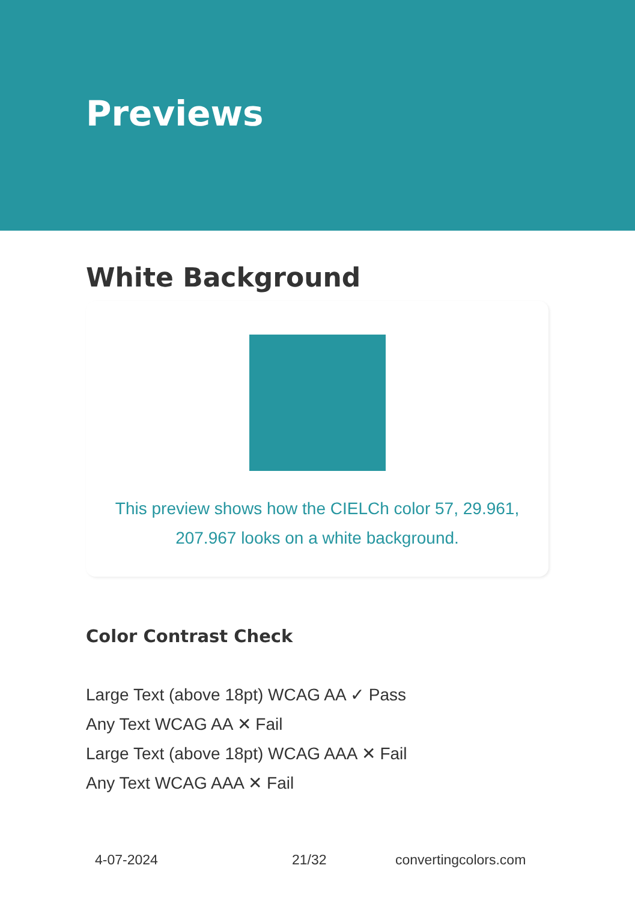Previews
White Background
This preview shows how the CIELCh color 57, 29.961, 207.967 looks on a white background.
Color Contrast Check
Large Text (above 18pt) WCAG AA ✓ Pass
Any Text WCAG AA ✕ Fail
Large Text (above 18pt) WCAG AAA ✕ Fail
Any Text WCAG AAA ✕ Fail
4-07-2024 21/32 convertingcolors.com